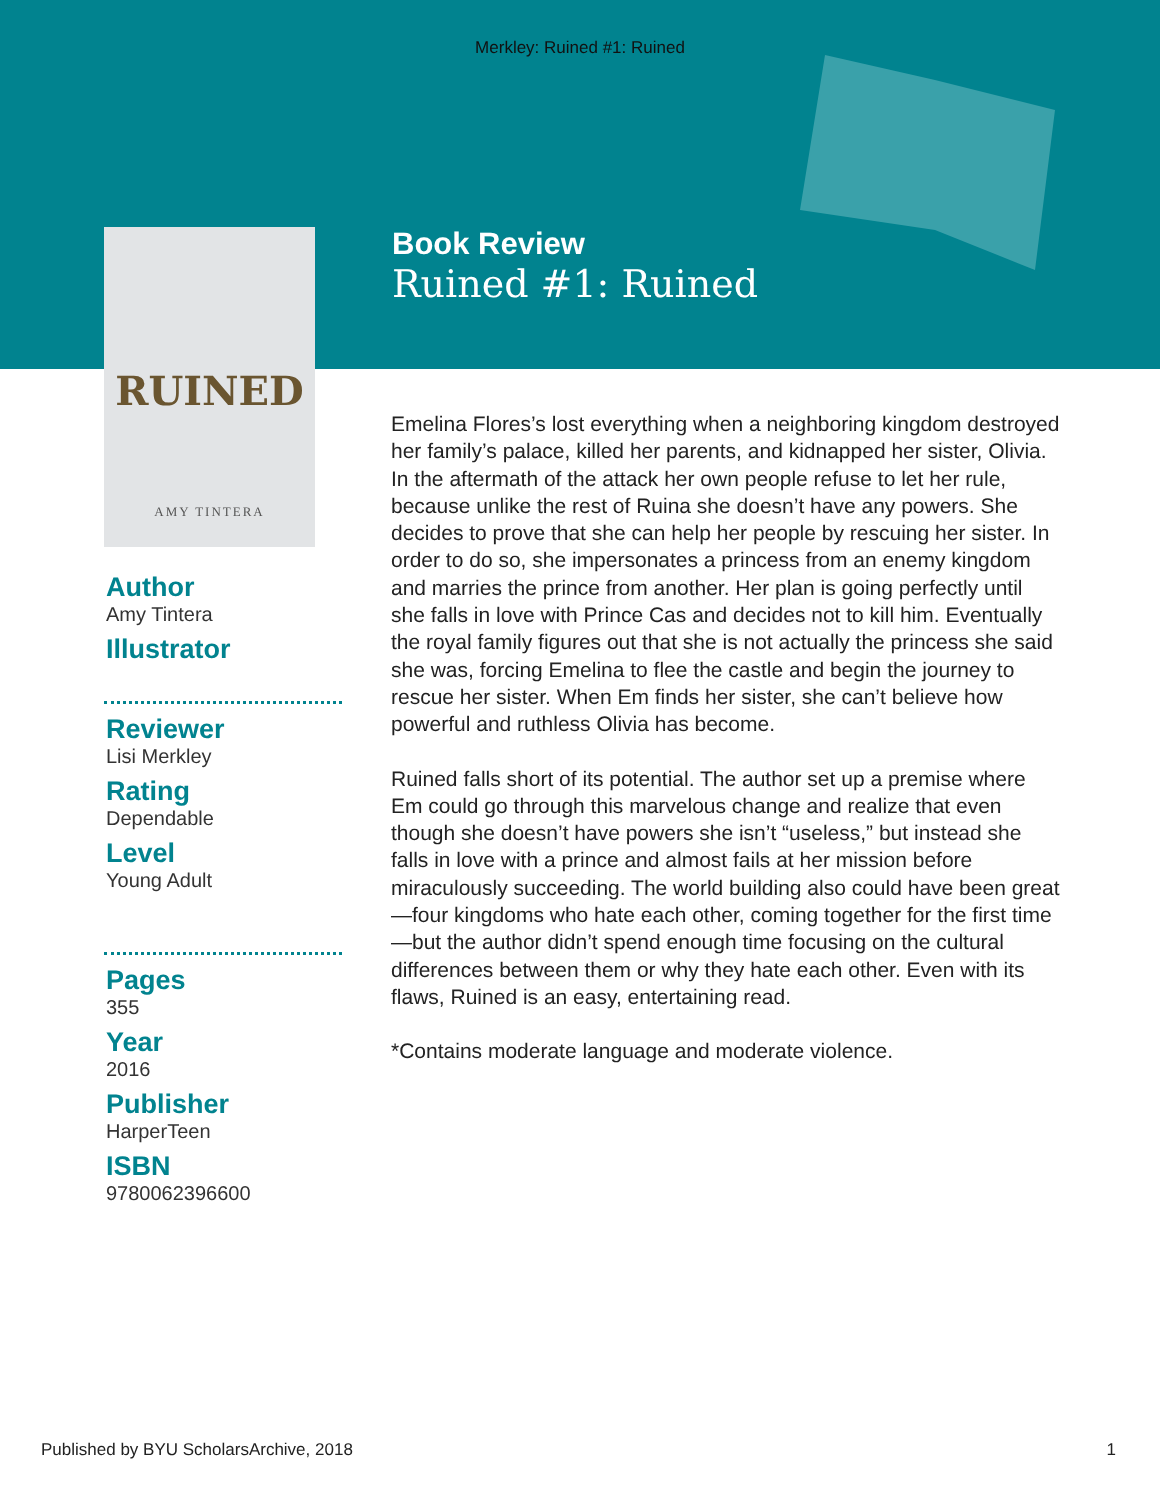Merkley: Ruined #1: Ruined
RUINED
AMY TINTERA
Book Review
Ruined #1: Ruined
Author
Amy Tintera
Illustrator
Reviewer
Lisi Merkley
Rating
Dependable
Level
Young Adult
Pages
355
Year
2016
Publisher
HarperTeen
ISBN
9780062396600
Emelina Flores’s lost everything when a neighboring kingdom destroyed her family’s palace, killed her parents, and kidnapped her sister, Olivia. In the aftermath of the attack her own people refuse to let her rule, because unlike the rest of Ruina she doesn’t have any powers. She decides to prove that she can help her people by rescuing her sister. In order to do so, she impersonates a princess from an enemy kingdom and marries the prince from another. Her plan is going perfectly until she falls in love with Prince Cas and decides not to kill him. Eventually the royal family figures out that she is not actually the princess she said she was, forcing Emelina to flee the castle and begin the journey to rescue her sister. When Em finds her sister, she can’t believe how powerful and ruthless Olivia has become.
Ruined falls short of its potential. The author set up a premise where Em could go through this marvelous change and realize that even though she doesn’t have powers she isn’t “useless,” but instead she falls in love with a prince and almost fails at her mission before miraculously succeeding. The world building also could have been great—four kingdoms who hate each other, coming together for the first time—but the author didn’t spend enough time focusing on the cultural differences between them or why they hate each other. Even with its flaws, Ruined is an easy, entertaining read.
*Contains moderate language and moderate violence.
Published by BYU ScholarsArchive, 2018 1